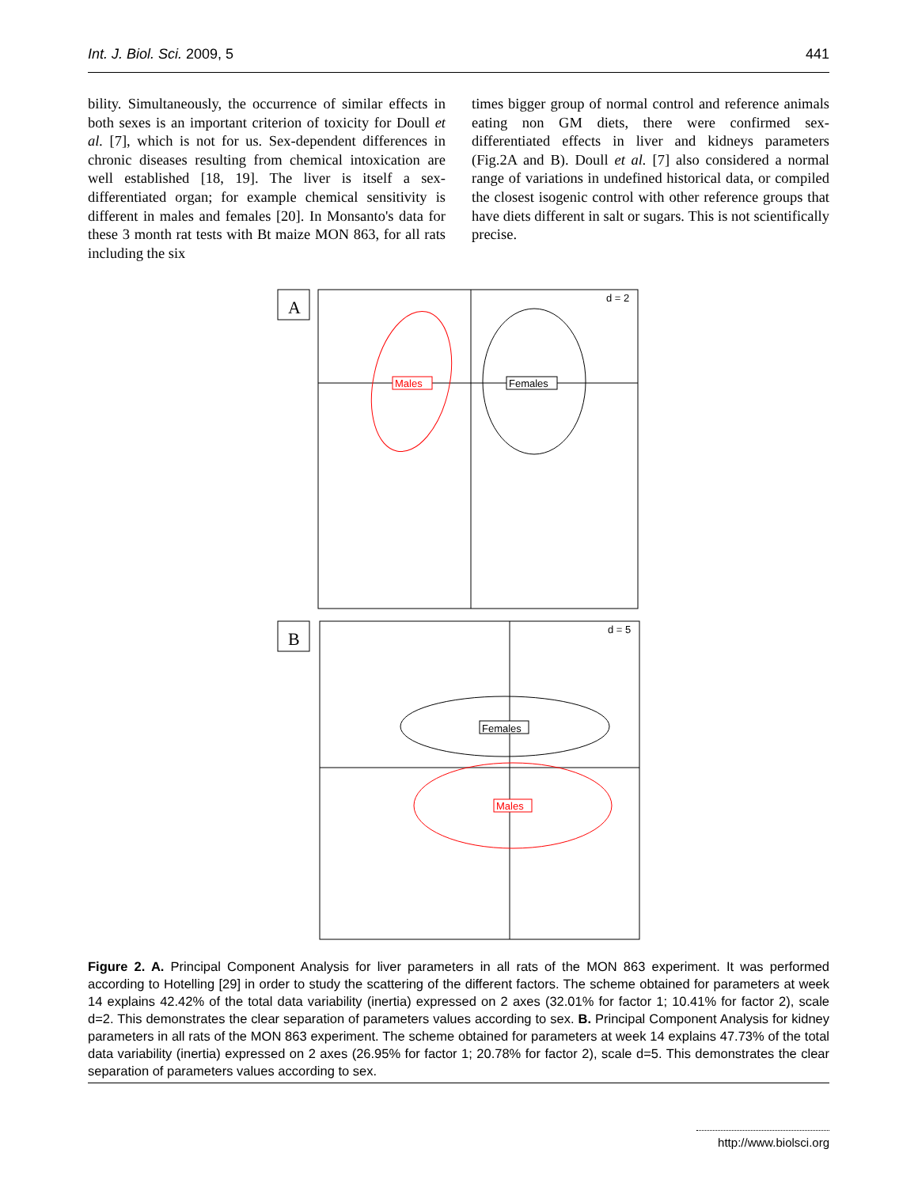Int. J. Biol. Sci. 2009, 5 441
bility. Simultaneously, the occurrence of similar effects in both sexes is an important criterion of toxicity for Doull et al. [7], which is not for us. Sex-dependent differences in chronic diseases resulting from chemical intoxication are well established [18, 19]. The liver is itself a sex-differentiated organ; for example chemical sensitivity is different in males and females [20]. In Monsanto's data for these 3 month rat tests with Bt maize MON 863, for all rats including the six
times bigger group of normal control and reference animals eating non GM diets, there were confirmed sex-differentiated effects in liver and kidneys parameters (Fig.2A and B). Doull et al. [7] also considered a normal range of variations in undefined historical data, or compiled the closest isogenic control with other reference groups that have diets different in salt or sugars. This is not scientifically precise.
A
d = 2
Males
Females
B
d = 5
Females
Males
Figure 2. A. Principal Component Analysis for liver parameters in all rats of the MON 863 experiment. It was performed according to Hotelling [29] in order to study the scattering of the different factors. The scheme obtained for parameters at week 14 explains 42.42% of the total data variability (inertia) expressed on 2 axes (32.01% for factor 1; 10.41% for factor 2), scale d=2. This demonstrates the clear separation of parameters values according to sex. B. Principal Component Analysis for kidney parameters in all rats of the MON 863 experiment. The scheme obtained for parameters at week 14 explains 47.73% of the total data variability (inertia) expressed on 2 axes (26.95% for factor 1; 20.78% for factor 2), scale d=5. This demonstrates the clear separation of parameters values according to sex.
http://www.biolsci.org